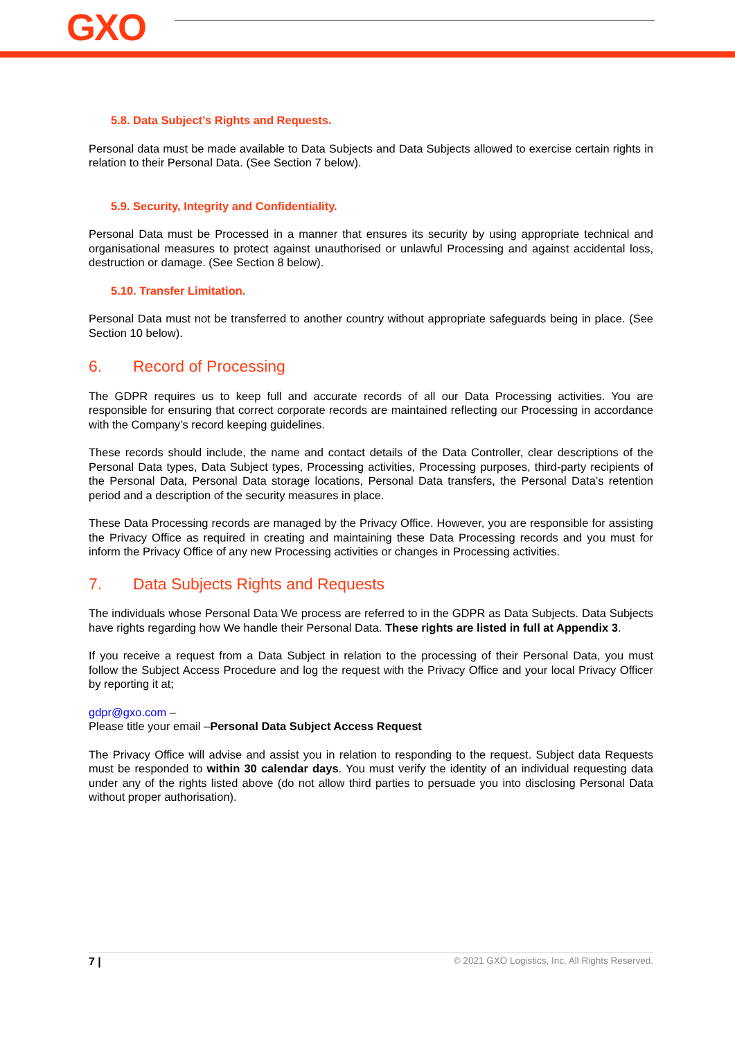GXO
5.8. Data Subject’s Rights and Requests.
Personal data must be made available to Data Subjects and Data Subjects allowed to exercise certain rights in relation to their Personal Data. (See Section 7 below).
5.9. Security, Integrity and Confidentiality.
Personal Data must be Processed in a manner that ensures its security by using appropriate technical and organisational measures to protect against unauthorised or unlawful Processing and against accidental loss, destruction or damage. (See Section 8 below).
5.10. Transfer Limitation.
Personal Data must not be transferred to another country without appropriate safeguards being in place. (See Section 10 below).
6. Record of Processing
The GDPR requires us to keep full and accurate records of all our Data Processing activities. You are responsible for ensuring that correct corporate records are maintained reflecting our Processing in accordance with the Company’s record keeping guidelines.
These records should include, the name and contact details of the Data Controller, clear descriptions of the Personal Data types, Data Subject types, Processing activities, Processing purposes, third-party recipients of the Personal Data, Personal Data storage locations, Personal Data transfers, the Personal Data’s retention period and a description of the security measures in place.
These Data Processing records are managed by the Privacy Office. However, you are responsible for assisting the Privacy Office as required in creating and maintaining these Data Processing records and you must for inform the Privacy Office of any new Processing activities or changes in Processing activities.
7. Data Subjects Rights and Requests
The individuals whose Personal Data We process are referred to in the GDPR as Data Subjects. Data Subjects have rights regarding how We handle their Personal Data. These rights are listed in full at Appendix 3.
If you receive a request from a Data Subject in relation to the processing of their Personal Data, you must follow the Subject Access Procedure and log the request with the Privacy Office and your local Privacy Officer by reporting it at;
gdpr@gxo.com –
Please title your email –Personal Data Subject Access Request
The Privacy Office will advise and assist you in relation to responding to the request. Subject data Requests must be responded to within 30 calendar days. You must verify the identity of an individual requesting data under any of the rights listed above (do not allow third parties to persuade you into disclosing Personal Data without proper authorisation).
7 | © 2021 GXO Logistics, Inc. All Rights Reserved.